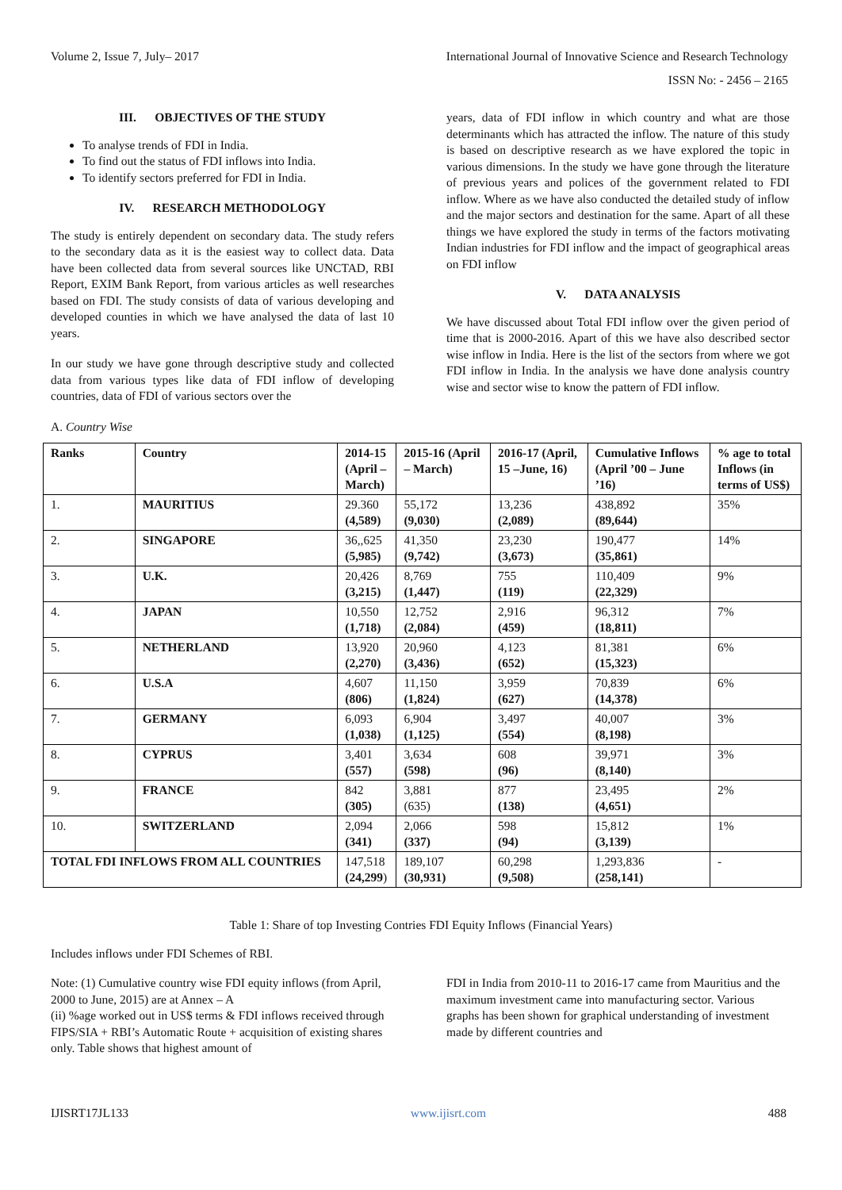Volume 2, Issue 7, July– 2017 International Journal of Innovative Science and Research Technology
ISSN No: - 2456 – 2165
III. OBJECTIVES OF THE STUDY
To analyse trends of FDI in India.
To find out the status of FDI inflows into India.
To identify sectors preferred for FDI in India.
IV. RESEARCH METHODOLOGY
The study is entirely dependent on secondary data. The study refers to the secondary data as it is the easiest way to collect data. Data have been collected data from several sources like UNCTAD, RBI Report, EXIM Bank Report, from various articles as well researches based on FDI. The study consists of data of various developing and developed counties in which we have analysed the data of last 10 years.
In our study we have gone through descriptive study and collected data from various types like data of FDI inflow of developing countries, data of FDI of various sectors over the
A. Country Wise
years, data of FDI inflow in which country and what are those determinants which has attracted the inflow. The nature of this study is based on descriptive research as we have explored the topic in various dimensions. In the study we have gone through the literature of previous years and polices of the government related to FDI inflow. Where as we have also conducted the detailed study of inflow and the major sectors and destination for the same. Apart of all these things we have explored the study in terms of the factors motivating Indian industries for FDI inflow and the impact of geographical areas on FDI inflow
V. DATA ANALYSIS
We have discussed about Total FDI inflow over the given period of time that is 2000-2016. Apart of this we have also described sector wise inflow in India. Here is the list of the sectors from where we got FDI inflow in India. In the analysis we have done analysis country wise and sector wise to know the pattern of FDI inflow.
| Ranks | Country | 2014-15 (April – March) | 2015-16 (April – March) | 2016-17 (April, 15 –June, 16) | Cumulative Inflows (April ’00 – June ’16) | % age to total Inflows (in terms of US$) |
| --- | --- | --- | --- | --- | --- | --- |
| 1. | MAURITIUS | 29.360 (4,589) | 55,172 (9,030) | 13,236 (2,089) | 438,892 (89,644) | 35% |
| 2. | SINGAPORE | 36,,625 (5,985) | 41,350 (9,742) | 23,230 (3,673) | 190,477 (35,861) | 14% |
| 3. | U.K. | 20,426 (3,215) | 8,769 (1,447) | 755 (119) | 110,409 (22,329) | 9% |
| 4. | JAPAN | 10,550 (1,718) | 12,752 (2,084) | 2,916 (459) | 96,312 (18,811) | 7% |
| 5. | NETHERLAND | 13,920 (2,270) | 20,960 (3,436) | 4,123 (652) | 81,381 (15,323) | 6% |
| 6. | U.S.A | 4,607 (806) | 11,150 (1,824) | 3,959 (627) | 70,839 (14,378) | 6% |
| 7. | GERMANY | 6,093 (1,038) | 6,904 (1,125) | 3,497 (554) | 40,007 (8,198) | 3% |
| 8. | CYPRUS | 3,401 (557) | 3,634 (598) | 608 (96) | 39,971 (8,140) | 3% |
| 9. | FRANCE | 842 (305) | 3,881 (635) | 877 (138) | 23,495 (4,651) | 2% |
| 10. | SWITZERLAND | 2,094 (341) | 2,066 (337) | 598 (94) | 15,812 (3,139) | 1% |
| TOTAL FDI INFLOWS FROM ALL COUNTRIES | | 147,518 (24,299 ) | 189,107 (30,931) | 60,298 (9,508) | 1,293,836 (258,141) | - |
Table 1: Share of top Investing Contries FDI Equity Inflows (Financial Years)
Includes inflows under FDI Schemes of RBI.
Note: (1) Cumulative country wise FDI equity inflows (from April, 2000 to June, 2015) are at Annex – A
(ii) %age worked out in US$ terms & FDI inflows received through FIPS/SIA + RBI’s Automatic Route + acquisition of existing shares only. Table shows that highest amount of
FDI in India from 2010-11 to 2016-17 came from Mauritius and the maximum investment came into manufacturing sector. Various graphs has been shown for graphical understanding of investment made by different countries and
IJISRT17JL133 www.ijisrt.com 488